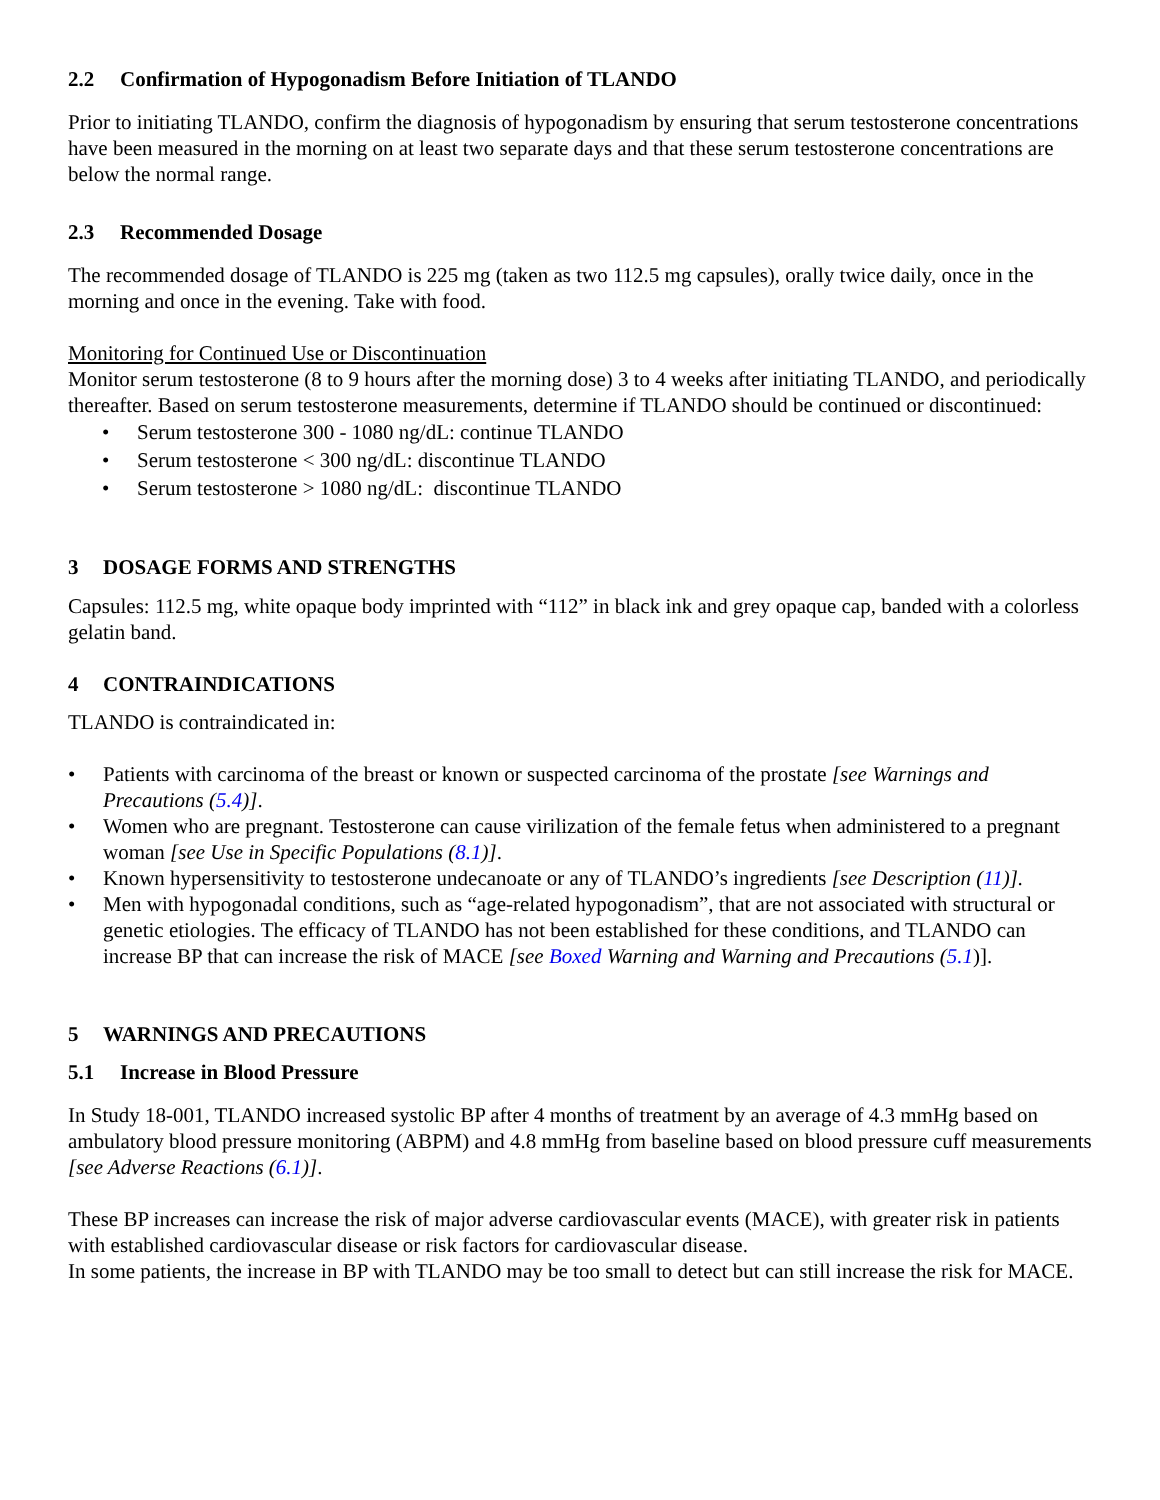2.2 Confirmation of Hypogonadism Before Initiation of TLANDO
Prior to initiating TLANDO, confirm the diagnosis of hypogonadism by ensuring that serum testosterone concentrations have been measured in the morning on at least two separate days and that these serum testosterone concentrations are below the normal range.
2.3 Recommended Dosage
The recommended dosage of TLANDO is 225 mg (taken as two 112.5 mg capsules), orally twice daily, once in the morning and once in the evening. Take with food.
Monitoring for Continued Use or Discontinuation
Monitor serum testosterone (8 to 9 hours after the morning dose) 3 to 4 weeks after initiating TLANDO, and periodically thereafter. Based on serum testosterone measurements, determine if TLANDO should be continued or discontinued:
• Serum testosterone 300 - 1080 ng/dL: continue TLANDO
• Serum testosterone < 300 ng/dL: discontinue TLANDO
• Serum testosterone > 1080 ng/dL: discontinue TLANDO
3 DOSAGE FORMS AND STRENGTHS
Capsules: 112.5 mg, white opaque body imprinted with “112” in black ink and grey opaque cap, banded with a colorless gelatin band.
4 CONTRAINDICATIONS
TLANDO is contraindicated in:
• Patients with carcinoma of the breast or known or suspected carcinoma of the prostate [see Warnings and Precautions (5.4)].
• Women who are pregnant. Testosterone can cause virilization of the female fetus when administered to a pregnant woman [see Use in Specific Populations (8.1)].
• Known hypersensitivity to testosterone undecanoate or any of TLANDO’s ingredients [see Description (11)].
• Men with hypogonadal conditions, such as “age-related hypogonadism”, that are not associated with structural or genetic etiologies. The efficacy of TLANDO has not been established for these conditions, and TLANDO can increase BP that can increase the risk of MACE [see Boxed Warning and Warning and Precautions (5.1)].
5 WARNINGS AND PRECAUTIONS
5.1 Increase in Blood Pressure
In Study 18-001, TLANDO increased systolic BP after 4 months of treatment by an average of 4.3 mmHg based on ambulatory blood pressure monitoring (ABPM) and 4.8 mmHg from baseline based on blood pressure cuff measurements [see Adverse Reactions (6.1)].
These BP increases can increase the risk of major adverse cardiovascular events (MACE), with greater risk in patients with established cardiovascular disease or risk factors for cardiovascular disease.
In some patients, the increase in BP with TLANDO may be too small to detect but can still increase the risk for MACE.